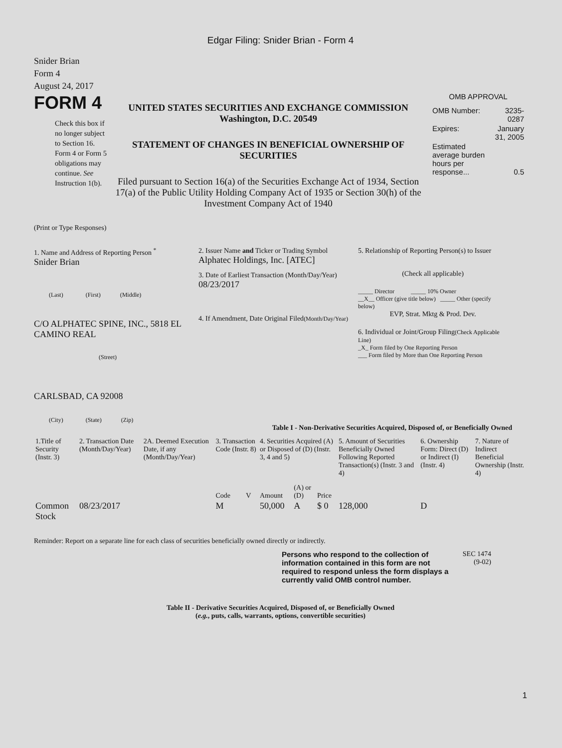Edgar Filing: Snider Brian - Form 4
Snider Brian
Form 4
August 24, 2017
FORM 4
Check this box if no longer subject to Section 16. Form 4 or Form 5 obligations may continue. See Instruction 1(b).
UNITED STATES SECURITIES AND EXCHANGE COMMISSION
Washington, D.C. 20549
STATEMENT OF CHANGES IN BENEFICIAL OWNERSHIP OF SECURITIES
Filed pursuant to Section 16(a) of the Securities Exchange Act of 1934, Section 17(a) of the Public Utility Holding Company Act of 1935 or Section 30(h) of the Investment Company Act of 1940
OMB APPROVAL
| OMB Number: | 3235-0287 |
| Expires: | January 31, 2005 |
| Estimated average burden hours per response... | 0.5 |
(Print or Type Responses)
1. Name and Address of Reporting Person <sup>*</sup>
Snider Brian
(Last) (First) (Middle)
C/O ALPHATEC SPINE, INC., 5818 EL CAMINO REAL
(Street)
CARLSBAD, CA 92008
(City) (State) (Zip)
2. Issuer Name and Ticker or Trading Symbol
Alphatec Holdings, Inc. [ATEC]
3. Date of Earliest Transaction (Month/Day/Year)
08/23/2017
4. If Amendment, Date Original Filed(Month/Day/Year)
5. Relationship of Reporting Person(s) to Issuer
(Check all applicable)
_____ Director _____ 10% Owner
__X__ Officer (give title below) _____ Other (specify below)
EVP, Strat. Mktg & Prod. Dev.
6. Individual or Joint/Group Filing(Check Applicable Line)
_X_ Form filed by One Reporting Person
___ Form filed by More than One Reporting Person
Table I - Non-Derivative Securities Acquired, Disposed of, or Beneficially Owned
| 1.Title of Security (Instr. 3) | 2. Transaction Date (Month/Day/Year) | 2A. Deemed Execution Date, if any (Month/Day/Year) | 3. Transaction Code (Instr. 8) | | 4. Securities Acquired (A) or Disposed of (D) (Instr. 3, 4 and 5) | | | 5. Amount of Securities Beneficially Owned Following Reported Transaction(s) (Instr. 3 and 4) | 6. Ownership Form: Direct (D) or Indirect (I) (Instr. 4) | 7. Nature of Indirect Beneficial Ownership (Instr. 4) |
| --- | --- | --- | --- | --- | --- | --- | --- | --- | --- | --- |
| | | | Code | V | Amount | (A) or (D) | Price | | | |
| Common Stock | 08/23/2017 | | M | | 50,000 | A | $ 0 | 128,000 | D | |
Reminder: Report on a separate line for each class of securities beneficially owned directly or indirectly.
Persons who respond to the collection of information contained in this form are not required to respond unless the form displays a currently valid OMB control number.
SEC 1474 (9-02)
Table II - Derivative Securities Acquired, Disposed of, or Beneficially Owned
(e.g., puts, calls, warrants, options, convertible securities)
1